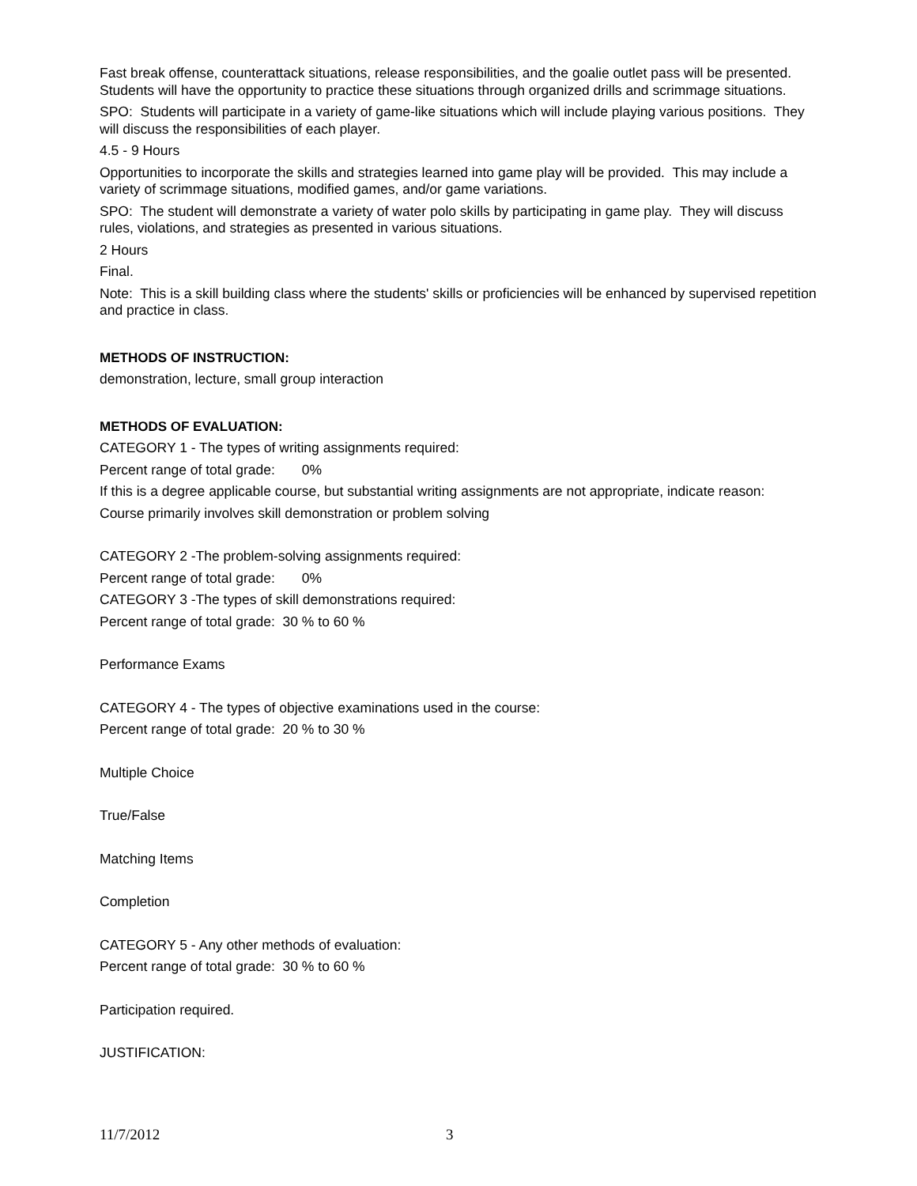Fast break offense, counterattack situations, release responsibilities, and the goalie outlet pass will be presented. Students will have the opportunity to practice these situations through organized drills and scrimmage situations.
SPO: Students will participate in a variety of game-like situations which will include playing various positions. They will discuss the responsibilities of each player.
4.5 - 9 Hours
Opportunities to incorporate the skills and strategies learned into game play will be provided. This may include a variety of scrimmage situations, modified games, and/or game variations.
SPO: The student will demonstrate a variety of water polo skills by participating in game play. They will discuss rules, violations, and strategies as presented in various situations.
2 Hours
Final.
Note: This is a skill building class where the students' skills or proficiencies will be enhanced by supervised repetition and practice in class.
METHODS OF INSTRUCTION:
demonstration, lecture, small group interaction
METHODS OF EVALUATION:
CATEGORY 1 - The types of writing assignments required:
Percent range of total grade: 0%
If this is a degree applicable course, but substantial writing assignments are not appropriate, indicate reason:
Course primarily involves skill demonstration or problem solving
CATEGORY 2 -The problem-solving assignments required:
Percent range of total grade: 0%
CATEGORY 3 -The types of skill demonstrations required:
Percent range of total grade: 30 % to 60 %
Performance Exams
CATEGORY 4 - The types of objective examinations used in the course:
Percent range of total grade: 20 % to 30 %
Multiple Choice
True/False
Matching Items
Completion
CATEGORY 5 - Any other methods of evaluation:
Percent range of total grade: 30 % to 60 %
Participation required.
JUSTIFICATION:
11/7/2012 3